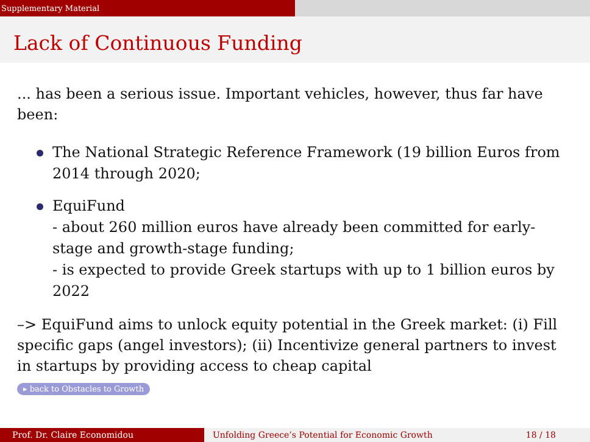Supplementary Material
Lack of Continuous Funding
... has been a serious issue. Important vehicles, however, thus far have been:
The National Strategic Reference Framework (19 billion Euros from 2014 through 2020;
EquiFund
- about 260 million euros have already been committed for early-stage and growth-stage funding;
- is expected to provide Greek startups with up to 1 billion euros by 2022
–> EquiFund aims to unlock equity potential in the Greek market: (i) Fill specific gaps (angel investors); (ii) Incentivize general partners to invest in startups by providing access to cheap capital
▸ back to Obstacles to Growth
Prof. Dr. Claire Economidou Unfolding Greece’s Potential for Economic Growth 18 / 18